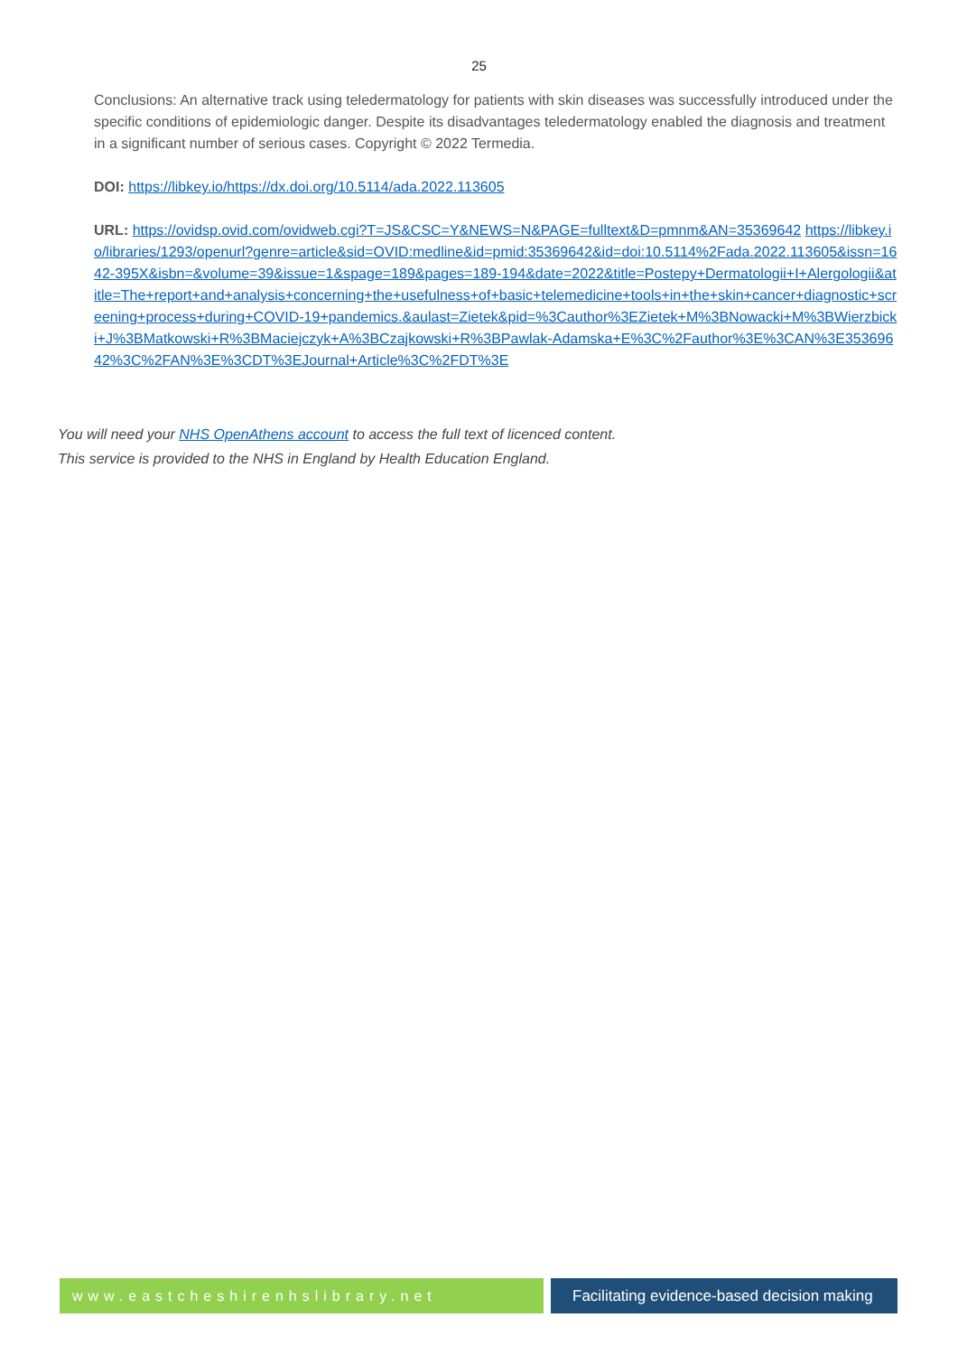25
Conclusions: An alternative track using teledermatology for patients with skin diseases was successfully introduced under the specific conditions of epidemiologic danger. Despite its disadvantages teledermatology enabled the diagnosis and treatment in a significant number of serious cases. Copyright © 2022 Termedia.
DOI: https://libkey.io/https://dx.doi.org/10.5114/ada.2022.113605
URL: https://ovidsp.ovid.com/ovidweb.cgi?T=JS&CSC=Y&NEWS=N&PAGE=fulltext&D=pmnm&AN=35369642 https://libkey.io/libraries/1293/openurl?genre=article&sid=OVID:medline&id=pmid:35369642&id=doi:10.5114%2Fada.2022.113605&issn=1642-395X&isbn=&volume=39&issue=1&spage=189&pages=189-194&date=2022&title=Postepy+Dermatologii+I+Alergologii&atitle=The+report+and+analysis+concerning+the+usefulness+of+basic+telemedicine+tools+in+the+skin+cancer+diagnostic+screening+process+during+COVID-19+pandemics.&aulast=Zietek&pid=%3Cauthor%3EZietek+M%3BNowacki+M%3BWierzbicki+J%3BMatkowski+R%3BMaciejczyk+A%3BCzajkowski+R%3BPawlak-Adamska+E%3C%2Fauthor%3E%3CAN%3E35369642%3C%2FAN%3E%3CDT%3EJournal+Article%3C%2FDT%3E
You will need your NHS OpenAthens account to access the full text of licenced content.
This service is provided to the NHS in England by Health Education England.
www.eastcheshirenhslibrary.net Facilitating evidence-based decision making